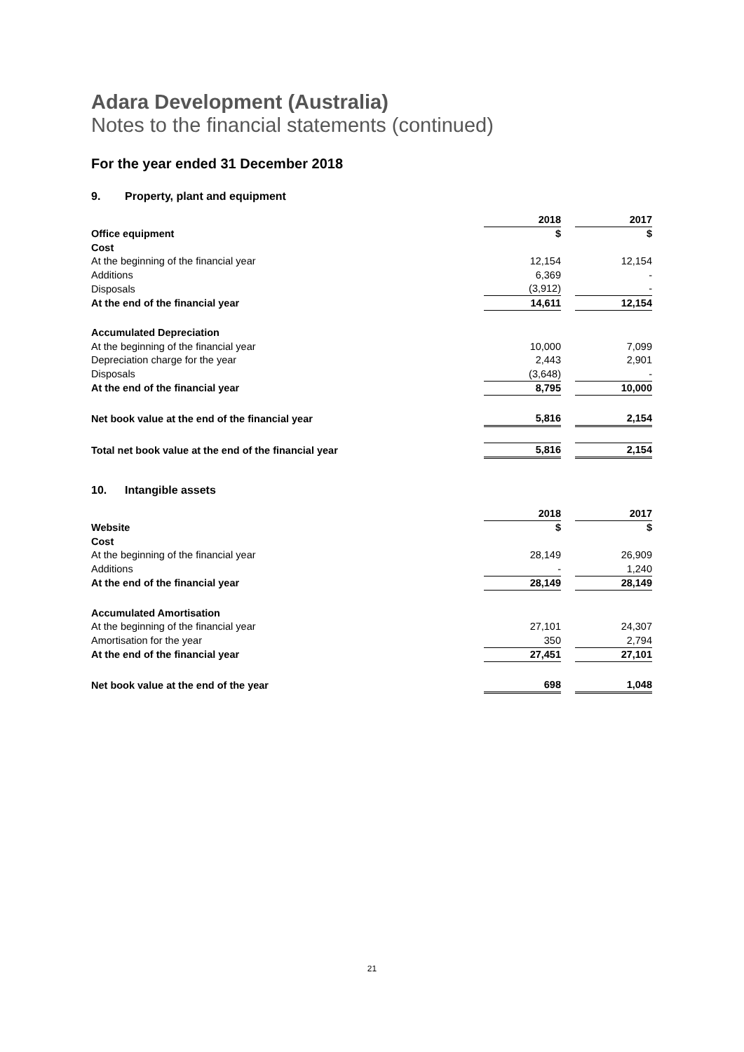Adara Development (Australia)
Notes to the financial statements (continued)
For the year ended 31 December 2018
9. Property, plant and equipment
| | 2018 | | 2017 |
| Office equipment | $ | | $ |
| Cost | | | |
| At the beginning of the financial year | 12,154 | | 12,154 |
| Additions | 6,369 | | - |
| Disposals | (3,912) | | - |
| At the end of the financial year | 14,611 | | 12,154 |
| Accumulated Depreciation | | | |
| At the beginning of the financial year | 10,000 | | 7,099 |
| Depreciation charge for the year | 2,443 | | 2,901 |
| Disposals | (3,648) | | - |
| At the end of the financial year | 8,795 | | 10,000 |
| Net book value at the end of the financial year | 5,816 | | 2,154 |
| Total net book value at the end of the financial year | 5,816 | | 2,154 |
10. Intangible assets
| | 2018 | | 2017 |
| Website | $ | | $ |
| Cost | | | |
| At the beginning of the financial year | 28,149 | | 26,909 |
| Additions | - | | 1,240 |
| At the end of the financial year | 28,149 | | 28,149 |
| Accumulated Amortisation | | | |
| At the beginning of the financial year | 27,101 | | 24,307 |
| Amortisation for the year | 350 | | 2,794 |
| At the end of the financial year | 27,451 | | 27,101 |
| Net book value at the end of the year | 698 | | 1,048 |
21